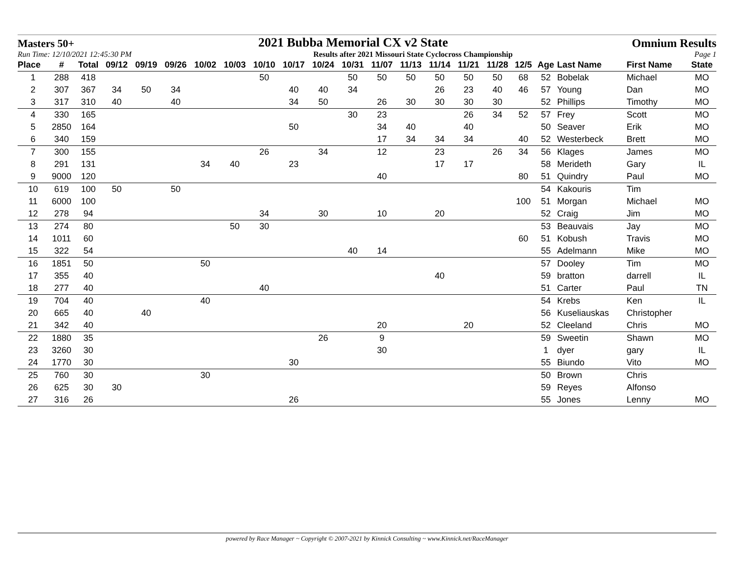Masters 50+ 2021 Bubba Memorial CX v2 State Omnium Results
Run Time: 12/10/2021 12:45:30 PM Results after 2021 Missouri State Cyclocross Championship Page 1
| Place | # | Total | 09/12 | 09/19 | 09/26 | 10/02 | 10/03 | 10/10 | 10/17 | 10/24 | 10/31 | 11/07 | 11/13 | 11/14 | 11/21 | 11/28 | 12/5 | Age | Last Name | First Name | State |
| --- | --- | --- | --- | --- | --- | --- | --- | --- | --- | --- | --- | --- | --- | --- | --- | --- | --- | --- | --- | --- | --- |
| 1 | 288 | 418 | | | | | | 50 | | | 50 | 50 | 50 | 50 | 50 | 50 | 68 | 52 | Bobelak | Michael | MO |
| 2 | 307 | 367 | 34 | 50 | 34 | | | | 40 | 40 | 34 | | | 26 | 23 | 40 | 46 | 57 | Young | Dan | MO |
| 3 | 317 | 310 | 40 | | 40 | | | | 34 | 50 | | 26 | 30 | 30 | 30 | 30 | | 52 | Phillips | Timothy | MO |
| 4 | 330 | 165 | | | | | | | | | 30 | 23 | | | 26 | 34 | 52 | 57 | Frey | Scott | MO |
| 5 | 2850 | 164 | | | | | | | 50 | | | 34 | 40 | | 40 | | | 50 | Seaver | Erik | MO |
| 6 | 340 | 159 | | | | | | | | | | 17 | 34 | 34 | 34 | | 40 | 52 | Westerbeck | Brett | MO |
| 7 | 300 | 155 | | | | | | 26 | | 34 | | 12 | | 23 | | 26 | 34 | 56 | Klages | James | MO |
| 8 | 291 | 131 | | | | 34 | 40 | | 23 | | | | | 17 | 17 | | | 58 | Merideth | Gary | IL |
| 9 | 9000 | 120 | | | | | | | | | | 40 | | | | | 80 | 51 | Quindry | Paul | MO |
| 10 | 619 | 100 | 50 | | 50 | | | | | | | | | | | | | 54 | Kakouris | Tim | |
| 11 | 6000 | 100 | | | | | | | | | | | | | | | 100 | 51 | Morgan | Michael | MO |
| 12 | 278 | 94 | | | | | | 34 | | 30 | | 10 | | 20 | | | | 52 | Craig | Jim | MO |
| 13 | 274 | 80 | | | | | 50 | 30 | | | | | | | | | | 53 | Beauvais | Jay | MO |
| 14 | 1011 | 60 | | | | | | | | | | | | | | | 60 | 51 | Kobush | Travis | MO |
| 15 | 322 | 54 | | | | | | | | | 40 | 14 | | | | | | 55 | Adelmann | Mike | MO |
| 16 | 1851 | 50 | | | | 50 | | | | | | | | | | | | 57 | Dooley | Tim | MO |
| 17 | 355 | 40 | | | | | | | | | | | | 40 | | | | 59 | bratton | darrell | IL |
| 18 | 277 | 40 | | | | | | 40 | | | | | | | | | | 51 | Carter | Paul | TN |
| 19 | 704 | 40 | | | | 40 | | | | | | | | | | | | 54 | Krebs | Ken | IL |
| 20 | 665 | 40 | | 40 | | | | | | | | | | | | | | 56 | Kuseliauskas | Christopher | |
| 21 | 342 | 40 | | | | | | | | | | 20 | | | 20 | | | 52 | Cleeland | Chris | MO |
| 22 | 1880 | 35 | | | | | | | | 26 | | 9 | | | | | | 59 | Sweetin | Shawn | MO |
| 23 | 3260 | 30 | | | | | | | | | | 30 | | | | | | 1 | dyer | gary | IL |
| 24 | 1770 | 30 | | | | | | | 30 | | | | | | | | | 55 | Biundo | Vito | MO |
| 25 | 760 | 30 | | | | 30 | | | | | | | | | | | | 50 | Brown | Chris | |
| 26 | 625 | 30 | 30 | | | | | | | | | | | | | | | 59 | Reyes | Alfonso | |
| 27 | 316 | 26 | | | | | | | 26 | | | | | | | | | 55 | Jones | Lenny | MO |
powered by Race Manager ~ Copyright © 2007-2021 by Kinnick Consulting ~ www.Kinnick.net/RaceManager